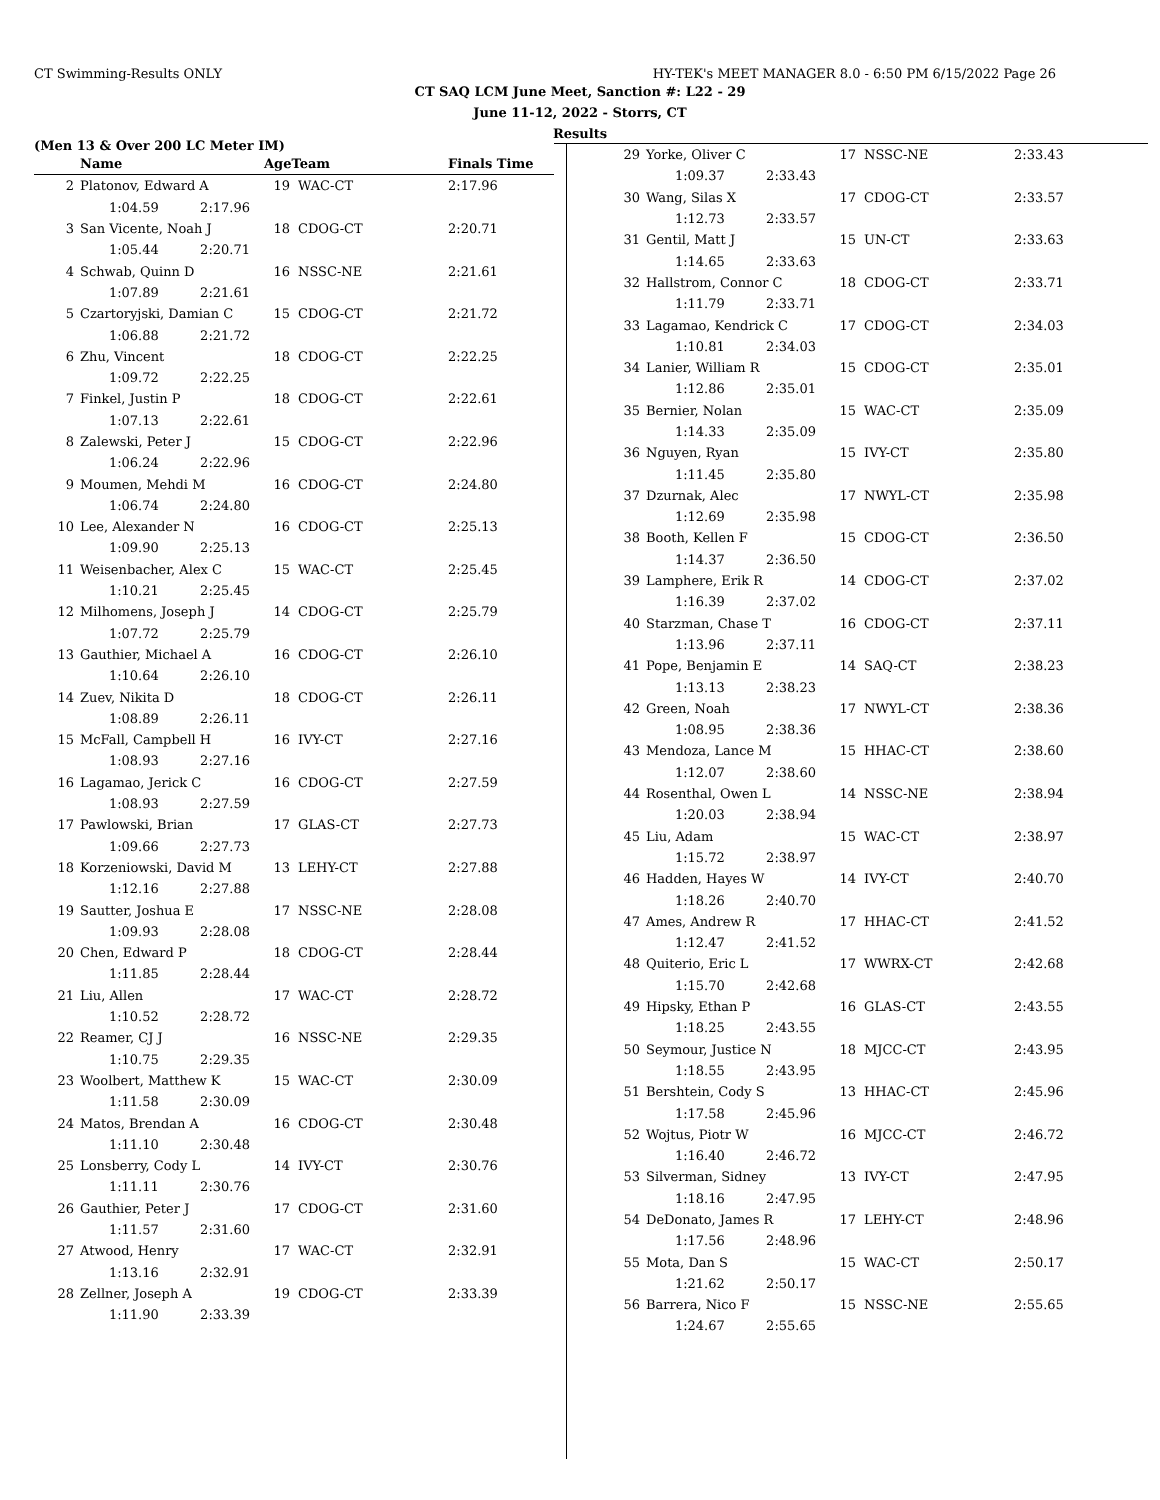CT Swimming-Results ONLY HY-TEK's MEET MANAGER 8.0 - 6:50 PM 6/15/2022 Page 26
CT SAQ LCM June Meet, Sanction #: L22 - 29
June 11-12, 2022 - Storrs, CT
Results
(Men 13 & Over 200 LC Meter IM)
| | Name | AgeTeam | | Finals Time |
| --- | --- | --- | --- | --- |
| 2 | Platonov, Edward A | 19 | WAC-CT | 2:17.96 |
| | 1:04.59 2:17.96 | | | |
| 3 | San Vicente, Noah J | 18 | CDOG-CT | 2:20.71 |
| | 1:05.44 2:20.71 | | | |
| 4 | Schwab, Quinn D | 16 | NSSC-NE | 2:21.61 |
| | 1:07.89 2:21.61 | | | |
| 5 | Czartoryjski, Damian C | 15 | CDOG-CT | 2:21.72 |
| | 1:06.88 2:21.72 | | | |
| 6 | Zhu, Vincent | 18 | CDOG-CT | 2:22.25 |
| | 1:09.72 2:22.25 | | | |
| 7 | Finkel, Justin P | 18 | CDOG-CT | 2:22.61 |
| | 1:07.13 2:22.61 | | | |
| 8 | Zalewski, Peter J | 15 | CDOG-CT | 2:22.96 |
| | 1:06.24 2:22.96 | | | |
| 9 | Moumen, Mehdi M | 16 | CDOG-CT | 2:24.80 |
| | 1:06.74 2:24.80 | | | |
| 10 | Lee, Alexander N | 16 | CDOG-CT | 2:25.13 |
| | 1:09.90 2:25.13 | | | |
| 11 | Weisenbacher, Alex C | 15 | WAC-CT | 2:25.45 |
| | 1:10.21 2:25.45 | | | |
| 12 | Milhomens, Joseph J | 14 | CDOG-CT | 2:25.79 |
| | 1:07.72 2:25.79 | | | |
| 13 | Gauthier, Michael A | 16 | CDOG-CT | 2:26.10 |
| | 1:10.64 2:26.10 | | | |
| 14 | Zuev, Nikita D | 18 | CDOG-CT | 2:26.11 |
| | 1:08.89 2:26.11 | | | |
| 15 | McFall, Campbell H | 16 | IVY-CT | 2:27.16 |
| | 1:08.93 2:27.16 | | | |
| 16 | Lagamao, Jerick C | 16 | CDOG-CT | 2:27.59 |
| | 1:08.93 2:27.59 | | | |
| 17 | Pawlowski, Brian | 17 | GLAS-CT | 2:27.73 |
| | 1:09.66 2:27.73 | | | |
| 18 | Korzeniowski, David M | 13 | LEHY-CT | 2:27.88 |
| | 1:12.16 2:27.88 | | | |
| 19 | Sautter, Joshua E | 17 | NSSC-NE | 2:28.08 |
| | 1:09.93 2:28.08 | | | |
| 20 | Chen, Edward P | 18 | CDOG-CT | 2:28.44 |
| | 1:11.85 2:28.44 | | | |
| 21 | Liu, Allen | 17 | WAC-CT | 2:28.72 |
| | 1:10.52 2:28.72 | | | |
| 22 | Reamer, CJ J | 16 | NSSC-NE | 2:29.35 |
| | 1:10.75 2:29.35 | | | |
| 23 | Woolbert, Matthew K | 15 | WAC-CT | 2:30.09 |
| | 1:11.58 2:30.09 | | | |
| 24 | Matos, Brendan A | 16 | CDOG-CT | 2:30.48 |
| | 1:11.10 2:30.48 | | | |
| 25 | Lonsberry, Cody L | 14 | IVY-CT | 2:30.76 |
| | 1:11.11 2:30.76 | | | |
| 26 | Gauthier, Peter J | 17 | CDOG-CT | 2:31.60 |
| | 1:11.57 2:31.60 | | | |
| 27 | Atwood, Henry | 17 | WAC-CT | 2:32.91 |
| | 1:13.16 2:32.91 | | | |
| 28 | Zellner, Joseph A | 19 | CDOG-CT | 2:33.39 |
| | 1:11.90 2:33.39 | | | |
| 29 | Yorke, Oliver C | 17 | NSSC-NE | 2:33.43 |
| | 1:09.37 2:33.43 | | | |
| 30 | Wang, Silas X | 17 | CDOG-CT | 2:33.57 |
| | 1:12.73 2:33.57 | | | |
| 31 | Gentil, Matt J | 15 | UN-CT | 2:33.63 |
| | 1:14.65 2:33.63 | | | |
| 32 | Hallstrom, Connor C | 18 | CDOG-CT | 2:33.71 |
| | 1:11.79 2:33.71 | | | |
| 33 | Lagamao, Kendrick C | 17 | CDOG-CT | 2:34.03 |
| | 1:10.81 2:34.03 | | | |
| 34 | Lanier, William R | 15 | CDOG-CT | 2:35.01 |
| | 1:12.86 2:35.01 | | | |
| 35 | Bernier, Nolan | 15 | WAC-CT | 2:35.09 |
| | 1:14.33 2:35.09 | | | |
| 36 | Nguyen, Ryan | 15 | IVY-CT | 2:35.80 |
| | 1:11.45 2:35.80 | | | |
| 37 | Dzurnak, Alec | 17 | NWYL-CT | 2:35.98 |
| | 1:12.69 2:35.98 | | | |
| 38 | Booth, Kellen F | 15 | CDOG-CT | 2:36.50 |
| | 1:14.37 2:36.50 | | | |
| 39 | Lamphere, Erik R | 14 | CDOG-CT | 2:37.02 |
| | 1:16.39 2:37.02 | | | |
| 40 | Starzman, Chase T | 16 | CDOG-CT | 2:37.11 |
| | 1:13.96 2:37.11 | | | |
| 41 | Pope, Benjamin E | 14 | SAQ-CT | 2:38.23 |
| | 1:13.13 2:38.23 | | | |
| 42 | Green, Noah | 17 | NWYL-CT | 2:38.36 |
| | 1:08.95 2:38.36 | | | |
| 43 | Mendoza, Lance M | 15 | HHAC-CT | 2:38.60 |
| | 1:12.07 2:38.60 | | | |
| 44 | Rosenthal, Owen L | 14 | NSSC-NE | 2:38.94 |
| | 1:20.03 2:38.94 | | | |
| 45 | Liu, Adam | 15 | WAC-CT | 2:38.97 |
| | 1:15.72 2:38.97 | | | |
| 46 | Hadden, Hayes W | 14 | IVY-CT | 2:40.70 |
| | 1:18.26 2:40.70 | | | |
| 47 | Ames, Andrew R | 17 | HHAC-CT | 2:41.52 |
| | 1:12.47 2:41.52 | | | |
| 48 | Quiterio, Eric L | 17 | WWRX-CT | 2:42.68 |
| | 1:15.70 2:42.68 | | | |
| 49 | Hipsky, Ethan P | 16 | GLAS-CT | 2:43.55 |
| | 1:18.25 2:43.55 | | | |
| 50 | Seymour, Justice N | 18 | MJCC-CT | 2:43.95 |
| | 1:18.55 2:43.95 | | | |
| 51 | Bershtein, Cody S | 13 | HHAC-CT | 2:45.96 |
| | 1:17.58 2:45.96 | | | |
| 52 | Wojtus, Piotr W | 16 | MJCC-CT | 2:46.72 |
| | 1:16.40 2:46.72 | | | |
| 53 | Silverman, Sidney | 13 | IVY-CT | 2:47.95 |
| | 1:18.16 2:47.95 | | | |
| 54 | DeDonato, James R | 17 | LEHY-CT | 2:48.96 |
| | 1:17.56 2:48.96 | | | |
| 55 | Mota, Dan S | 15 | WAC-CT | 2:50.17 |
| | 1:21.62 2:50.17 | | | |
| 56 | Barrera, Nico F | 15 | NSSC-NE | 2:55.65 |
| | 1:24.67 2:55.65 | | | |